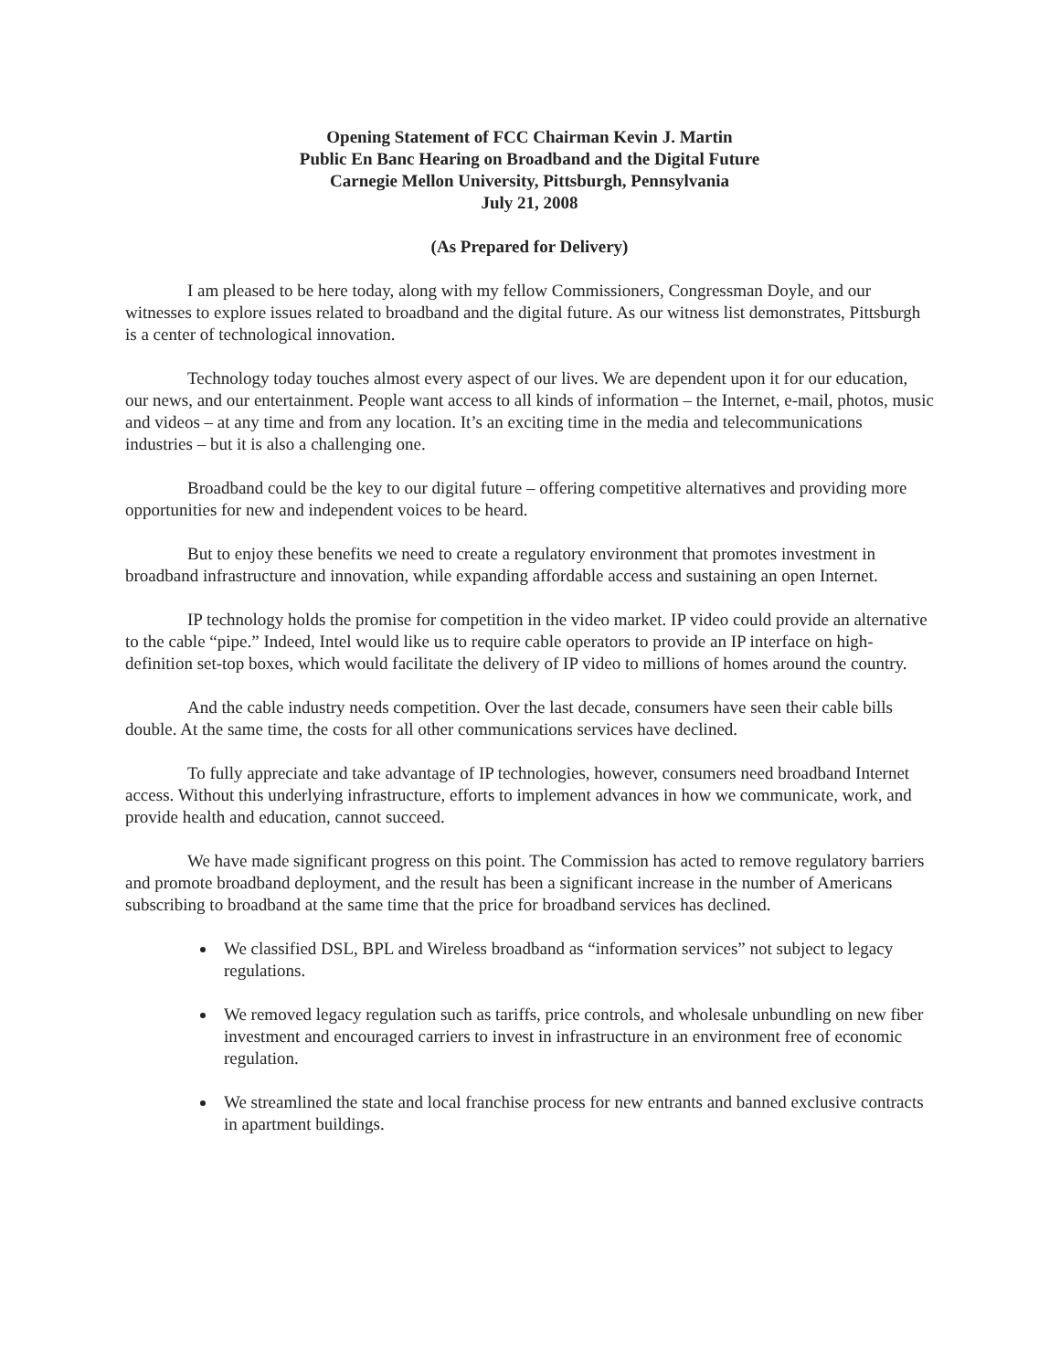Opening Statement of FCC Chairman Kevin J. Martin
Public En Banc Hearing on Broadband and the Digital Future
Carnegie Mellon University, Pittsburgh, Pennsylvania
July 21, 2008
(As Prepared for Delivery)
I am pleased to be here today, along with my fellow Commissioners, Congressman Doyle, and our witnesses to explore issues related to broadband and the digital future. As our witness list demonstrates, Pittsburgh is a center of technological innovation.
Technology today touches almost every aspect of our lives. We are dependent upon it for our education, our news, and our entertainment. People want access to all kinds of information – the Internet, e-mail, photos, music and videos – at any time and from any location. It’s an exciting time in the media and telecommunications industries – but it is also a challenging one.
Broadband could be the key to our digital future – offering competitive alternatives and providing more opportunities for new and independent voices to be heard.
But to enjoy these benefits we need to create a regulatory environment that promotes investment in broadband infrastructure and innovation, while expanding affordable access and sustaining an open Internet.
IP technology holds the promise for competition in the video market. IP video could provide an alternative to the cable “pipe.” Indeed, Intel would like us to require cable operators to provide an IP interface on high-definition set-top boxes, which would facilitate the delivery of IP video to millions of homes around the country.
And the cable industry needs competition. Over the last decade, consumers have seen their cable bills double. At the same time, the costs for all other communications services have declined.
To fully appreciate and take advantage of IP technologies, however, consumers need broadband Internet access. Without this underlying infrastructure, efforts to implement advances in how we communicate, work, and provide health and education, cannot succeed.
We have made significant progress on this point. The Commission has acted to remove regulatory barriers and promote broadband deployment, and the result has been a significant increase in the number of Americans subscribing to broadband at the same time that the price for broadband services has declined.
We classified DSL, BPL and Wireless broadband as “information services” not subject to legacy regulations.
We removed legacy regulation such as tariffs, price controls, and wholesale unbundling on new fiber investment and encouraged carriers to invest in infrastructure in an environment free of economic regulation.
We streamlined the state and local franchise process for new entrants and banned exclusive contracts in apartment buildings.